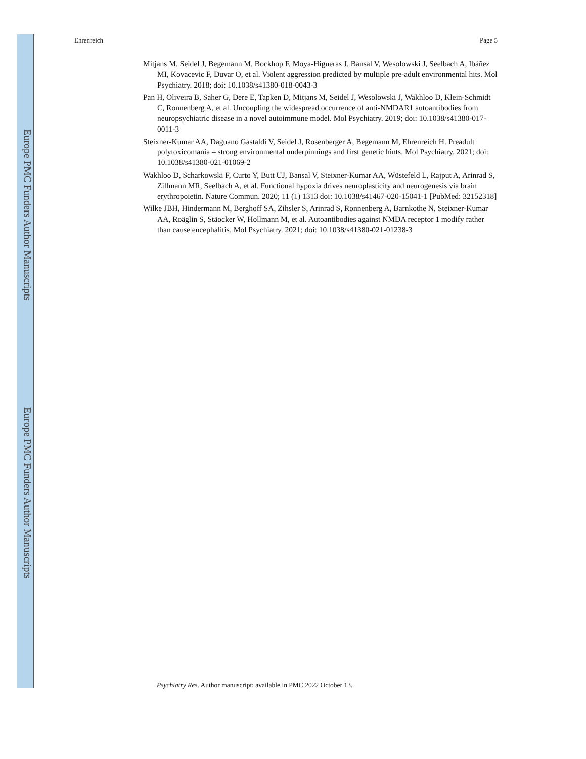Europe PMC Funders Author Manuscripts
Europe PMC Funders Author Manuscripts
Ehrenreich Page 5
Mitjans M, Seidel J, Begemann M, Bockhop F, Moya-Higueras J, Bansal V, Wesolowski J, Seelbach A, Ibáñez MI, Kovacevic F, Duvar O, et al. Violent aggression predicted by multiple pre-adult environmental hits. Mol Psychiatry. 2018; doi: 10.1038/s41380-018-0043-3
Pan H, Oliveira B, Saher G, Dere E, Tapken D, Mitjans M, Seidel J, Wesolowski J, Wakhloo D, Klein-Schmidt C, Ronnenberg A, et al. Uncoupling the widespread occurrence of anti-NMDAR1 autoantibodies from neuropsychiatric disease in a novel autoimmune model. Mol Psychiatry. 2019; doi: 10.1038/s41380-017-0011-3
Steixner-Kumar AA, Daguano Gastaldi V, Seidel J, Rosenberger A, Begemann M, Ehrenreich H. Preadult polytoxicomania – strong environmental underpinnings and first genetic hints. Mol Psychiatry. 2021; doi: 10.1038/s41380-021-01069-2
Wakhloo D, Scharkowski F, Curto Y, Butt UJ, Bansal V, Steixner-Kumar AA, Wüstefeld L, Rajput A, Arinrad S, Zillmann MR, Seelbach A, et al. Functional hypoxia drives neuroplasticity and neurogenesis via brain erythropoietin. Nature Commun. 2020; 11 (1) 1313 doi: 10.1038/s41467-020-15041-1 [PubMed: 32152318]
Wilke JBH, Hindermann M, Berghoff SA, Zihsler S, Arinrad S, Ronnenberg A, Barnkothe N, Steixner-Kumar AA, Roäglin S, Stäocker W, Hollmann M, et al. Autoantibodies against NMDA receptor 1 modify rather than cause encephalitis. Mol Psychiatry. 2021; doi: 10.1038/s41380-021-01238-3
Psychiatry Res. Author manuscript; available in PMC 2022 October 13.